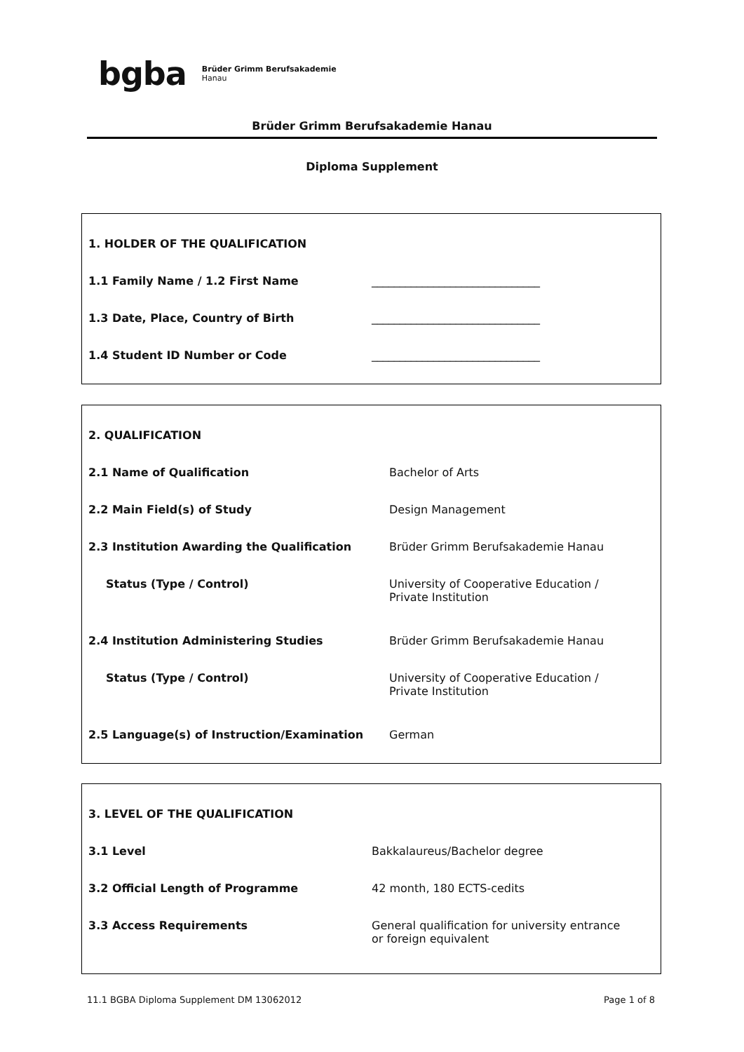bgba Brüder Grimm Berufsakademie
Hanau
Brüder Grimm Berufsakademie Hanau
Diploma Supplement
| 1. HOLDER OF THE QUALIFICATION | |
| 1.1 Family Name / 1.2 First Name | ______________________________ |
| 1.3 Date, Place, Country of Birth | ______________________________ |
| 1.4 Student ID Number or Code | ______________________________ |
| 2. QUALIFICATION | |
| 2.1 Name of Qualification | Bachelor of Arts |
| 2.2 Main Field(s) of Study | Design Management |
| 2.3 Institution Awarding the Qualification | Brüder Grimm Berufsakademie Hanau |
| Status (Type / Control) | University of Cooperative Education / Private Institution |
| 2.4 Institution Administering Studies | Brüder Grimm Berufsakademie Hanau |
| Status (Type / Control) | University of Cooperative Education / Private Institution |
| 2.5 Language(s) of Instruction/Examination | German |
| 3. LEVEL OF THE QUALIFICATION | |
| 3.1 Level | Bakkalaureus/Bachelor degree |
| 3.2 Official Length of Programme | 42 month, 180 ECTS-cedits |
| 3.3 Access Requirements | General qualification for university entrance or foreign equivalent |
11.1 BGBA Diploma Supplement DM 13062012 Page 1 of 8